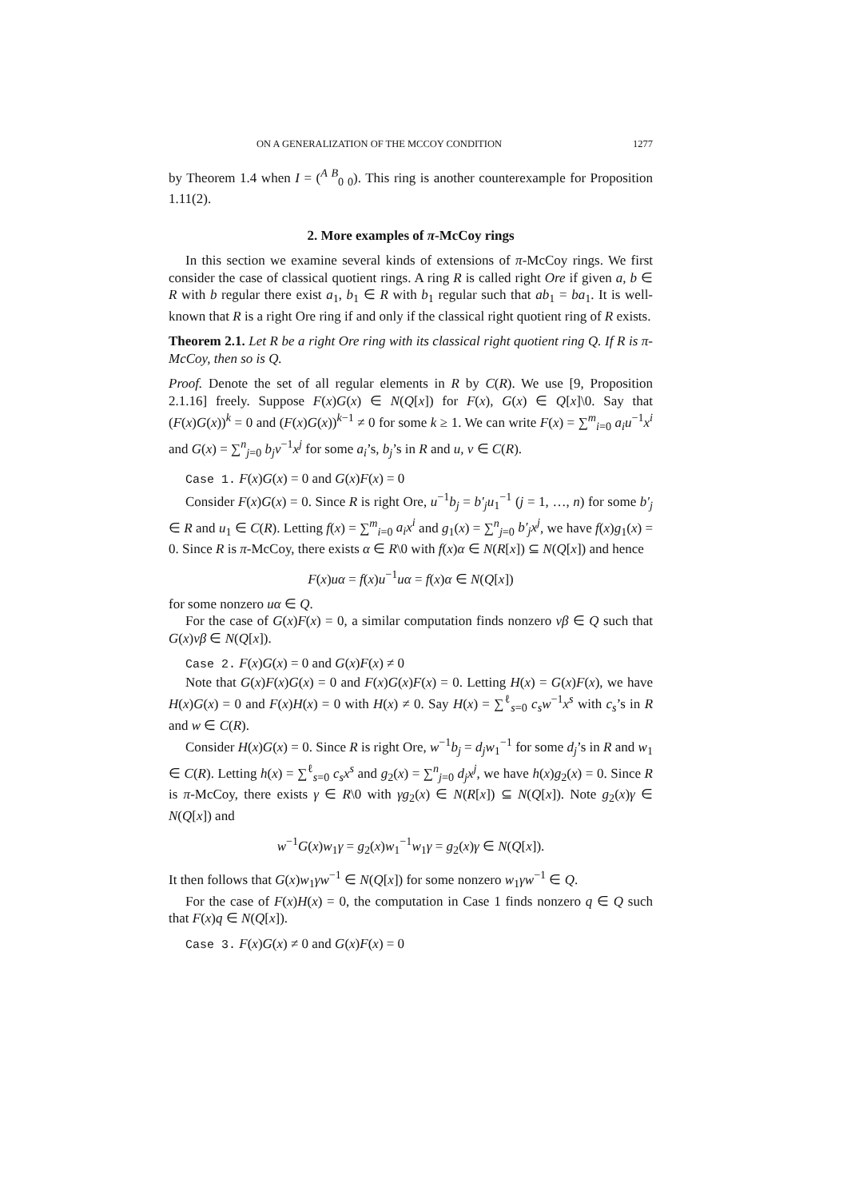ON A GENERALIZATION OF THE MCCOY CONDITION 1277
by Theorem 1.4 when I = (<sup>A B</sup><sub>0 0</sub>). This ring is another counterexample for Proposition 1.11(2).
2. More examples of π-McCoy rings
In this section we examine several kinds of extensions of π-McCoy rings. We first consider the case of classical quotient rings. A ring R is called right Ore if given a, b ∈ R with b regular there exist a<sub>1</sub>, b<sub>1</sub> ∈ R with b<sub>1</sub> regular such that ab<sub>1</sub> = ba<sub>1</sub>. It is well-known that R is a right Ore ring if and only if the classical right quotient ring of R exists.
Theorem 2.1. Let R be a right Ore ring with its classical right quotient ring Q. If R is π-McCoy, then so is Q.
Proof. Denote the set of all regular elements in R by C(R). We use [9, Proposition 2.1.16] freely. Suppose F(x)G(x) ∈ N(Q[x]) for F(x), G(x) ∈ Q[x]\0. Say that (F(x)G(x))<sup>k</sup> = 0 and (F(x)G(x))<sup>k−1</sup> ≠ 0 for some k ≥ 1. We can write F(x) = ∑<sup>m</sup><sub>i=0</sub> a<sub>i</sub>u<sup>−1</sup>x<sup>i</sup> and G(x) = ∑<sup>n</sup><sub>j=0</sub> b<sub>j</sub>v<sup>−1</sup>x<sup>j</sup> for some a<sub>i</sub>’s, b<sub>j</sub>’s in R and u, v ∈ C(R).
Case 1. F(x)G(x) = 0 and G(x)F(x) = 0
Consider F(x)G(x) = 0. Since R is right Ore, u<sup>−1</sup>b<sub>j</sub> = b′<sub>j</sub>u<sub>1</sub><sup>−1</sup> (j = 1, …, n) for some b′<sub>j</sub> ∈ R and u<sub>1</sub> ∈ C(R). Letting f(x) = ∑<sup>m</sup><sub>i=0</sub> a<sub>i</sub>x<sup>i</sup> and g<sub>1</sub>(x) = ∑<sup>n</sup><sub>j=0</sub> b′<sub>j</sub>x<sup>j</sup>, we have f(x)g<sub>1</sub>(x) = 0. Since R is π-McCoy, there exists α ∈ R\0 with f(x)α ∈ N(R[x]) ⊆ N(Q[x]) and hence
F(x)uα = f(x)u<sup>−1</sup>uα = f(x)α ∈ N(Q[x])
for some nonzero uα ∈ Q.
For the case of G(x)F(x) = 0, a similar computation finds nonzero vβ ∈ Q such that G(x)vβ ∈ N(Q[x]).
Case 2. F(x)G(x) = 0 and G(x)F(x) ≠ 0
Note that G(x)F(x)G(x) = 0 and F(x)G(x)F(x) = 0. Letting H(x) = G(x)F(x), we have H(x)G(x) = 0 and F(x)H(x) = 0 with H(x) ≠ 0. Say H(x) = ∑<sup>ℓ</sup><sub>s=0</sub> c<sub>s</sub>w<sup>−1</sup>x<sup>s</sup> with c<sub>s</sub>’s in R and w ∈ C(R).
Consider H(x)G(x) = 0. Since R is right Ore, w<sup>−1</sup>b<sub>j</sub> = d<sub>j</sub>w<sub>1</sub><sup>−1</sup> for some d<sub>j</sub>’s in R and w<sub>1</sub> ∈ C(R). Letting h(x) = ∑<sup>ℓ</sup><sub>s=0</sub> c<sub>s</sub>x<sup>s</sup> and g<sub>2</sub>(x) = ∑<sup>n</sup><sub>j=0</sub> d<sub>j</sub>x<sup>j</sup>, we have h(x)g<sub>2</sub>(x) = 0. Since R is π-McCoy, there exists γ ∈ R\0 with γg<sub>2</sub>(x) ∈ N(R[x]) ⊆ N(Q[x]). Note g<sub>2</sub>(x)γ ∈ N(Q[x]) and
w<sup>−1</sup>G(x)w<sub>1</sub>γ = g<sub>2</sub>(x)w<sub>1</sub><sup>−1</sup>w<sub>1</sub>γ = g<sub>2</sub>(x)γ ∈ N(Q[x]).
It then follows that G(x)w<sub>1</sub>γw<sup>−1</sup> ∈ N(Q[x]) for some nonzero w<sub>1</sub>γw<sup>−1</sup> ∈ Q.
For the case of F(x)H(x) = 0, the computation in Case 1 finds nonzero q ∈ Q such that F(x)q ∈ N(Q[x]).
Case 3. F(x)G(x) ≠ 0 and G(x)F(x) = 0